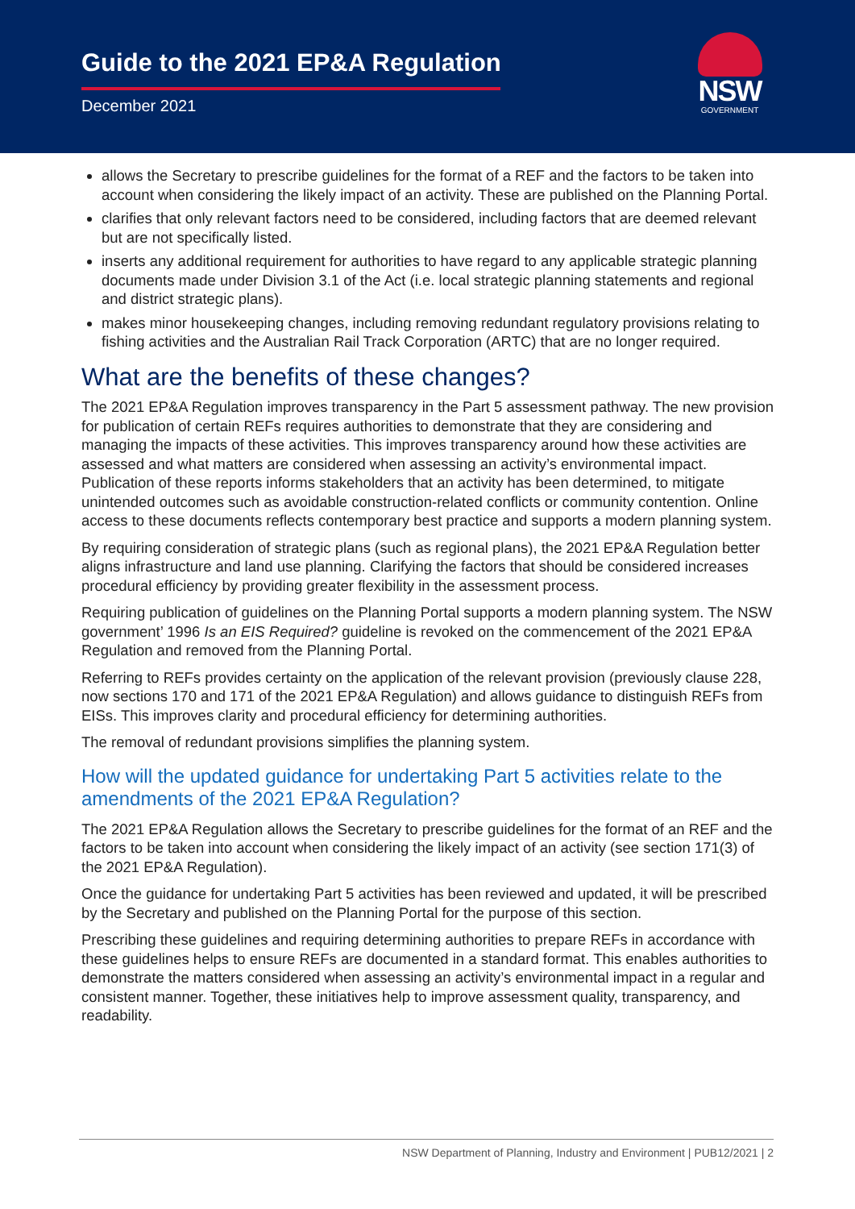Guide to the 2021 EP&A Regulation
December 2021
NSW
GOVERNMENT
allows the Secretary to prescribe guidelines for the format of a REF and the factors to be taken into account when considering the likely impact of an activity. These are published on the Planning Portal.
clarifies that only relevant factors need to be considered, including factors that are deemed relevant but are not specifically listed.
inserts any additional requirement for authorities to have regard to any applicable strategic planning documents made under Division 3.1 of the Act (i.e. local strategic planning statements and regional and district strategic plans).
makes minor housekeeping changes, including removing redundant regulatory provisions relating to fishing activities and the Australian Rail Track Corporation (ARTC) that are no longer required.
What are the benefits of these changes?
The 2021 EP&A Regulation improves transparency in the Part 5 assessment pathway. The new provision for publication of certain REFs requires authorities to demonstrate that they are considering and managing the impacts of these activities. This improves transparency around how these activities are assessed and what matters are considered when assessing an activity’s environmental impact. Publication of these reports informs stakeholders that an activity has been determined, to mitigate unintended outcomes such as avoidable construction-related conflicts or community contention. Online access to these documents reflects contemporary best practice and supports a modern planning system.
By requiring consideration of strategic plans (such as regional plans), the 2021 EP&A Regulation better aligns infrastructure and land use planning. Clarifying the factors that should be considered increases procedural efficiency by providing greater flexibility in the assessment process.
Requiring publication of guidelines on the Planning Portal supports a modern planning system. The NSW government’ 1996 Is an EIS Required? guideline is revoked on the commencement of the 2021 EP&A Regulation and removed from the Planning Portal.
Referring to REFs provides certainty on the application of the relevant provision (previously clause 228, now sections 170 and 171 of the 2021 EP&A Regulation) and allows guidance to distinguish REFs from EISs. This improves clarity and procedural efficiency for determining authorities.
The removal of redundant provisions simplifies the planning system.
How will the updated guidance for undertaking Part 5 activities relate to the amendments of the 2021 EP&A Regulation?
The 2021 EP&A Regulation allows the Secretary to prescribe guidelines for the format of an REF and the factors to be taken into account when considering the likely impact of an activity (see section 171(3) of the 2021 EP&A Regulation).
Once the guidance for undertaking Part 5 activities has been reviewed and updated, it will be prescribed by the Secretary and published on the Planning Portal for the purpose of this section.
Prescribing these guidelines and requiring determining authorities to prepare REFs in accordance with these guidelines helps to ensure REFs are documented in a standard format. This enables authorities to demonstrate the matters considered when assessing an activity’s environmental impact in a regular and consistent manner. Together, these initiatives help to improve assessment quality, transparency, and readability.
NSW Department of Planning, Industry and Environment | PUB12/2021 | 2